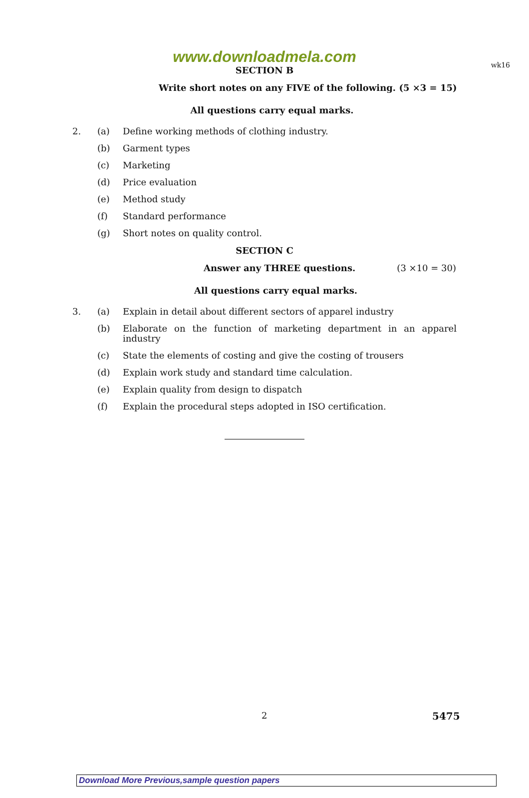wk16
www.downloadmela.com
SECTION B
Write short notes on any FIVE of the following. (5 ×3 = 15)
All questions carry equal marks.
2. (a) Define working methods of clothing industry.
(b) Garment types
(c) Marketing
(d) Price evaluation
(e) Method study
(f) Standard performance
(g) Short notes on quality control.
SECTION C
Answer any THREE questions. (3 ×10 = 30)
All questions carry equal marks.
3. (a) Explain in detail about different sectors of apparel industry
(b) Elaborate on the function of marketing department in an apparel industry
(c) State the elements of costing and give the costing of trousers
(d) Explain work study and standard time calculation.
(e) Explain quality from design to dispatch
(f) Explain the procedural steps adopted in ISO certification.
2 5475
Download More Previous,sample question papers